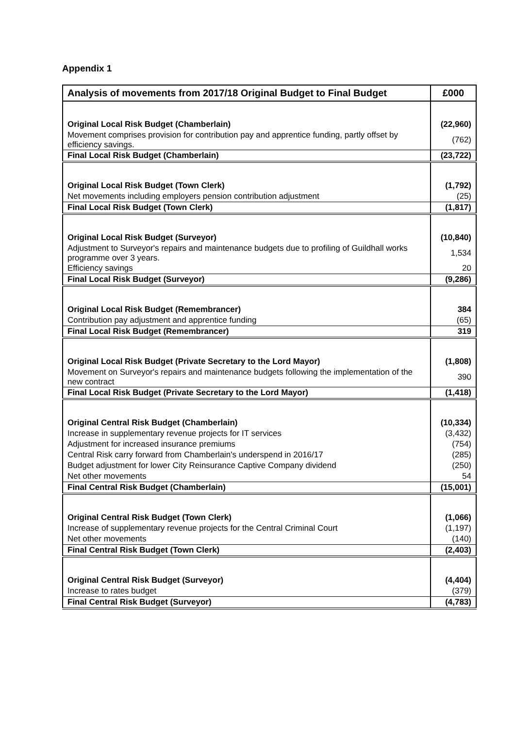Appendix 1
| Analysis of movements from 2017/18 Original Budget to Final Budget | £000 |
| --- | --- |
| Original Local Risk Budget (Chamberlain) | (22,960) |
| Movement comprises provision for contribution pay and apprentice funding, partly offset by efficiency savings. | (762) |
| Final Local Risk Budget (Chamberlain) | (23,722) |
| Original Local Risk Budget (Town Clerk) | (1,792) |
| Net movements including employers pension contribution adjustment | (25) |
| Final Local Risk Budget (Town Clerk) | (1,817) |
| Original Local Risk Budget (Surveyor) | (10,840) |
| Adjustment to Surveyor's repairs and maintenance budgets due to profiling of Guildhall works programme over 3 years. | 1,534 |
| Efficiency savings | 20 |
| Final Local Risk Budget (Surveyor) | (9,286) |
| Original Local Risk Budget (Remembrancer) | 384 |
| Contribution pay adjustment and apprentice funding | (65) |
| Final Local Risk Budget (Remembrancer) | 319 |
| Original Local Risk Budget (Private Secretary to the Lord Mayor) | (1,808) |
| Movement on Surveyor's repairs and maintenance budgets following the implementation of the new contract | 390 |
| Final Local Risk Budget (Private Secretary to the Lord Mayor) | (1,418) |
| Original Central Risk Budget (Chamberlain) | (10,334) |
| Increase in supplementary revenue projects for IT services | (3,432) |
| Adjustment for increased insurance premiums | (754) |
| Central Risk carry forward from Chamberlain's underspend in 2016/17 | (285) |
| Budget adjustment for lower City Reinsurance Captive Company dividend | (250) |
| Net other movements | 54 |
| Final Central Risk Budget (Chamberlain) | (15,001) |
| Original Central Risk Budget (Town Clerk) | (1,066) |
| Increase of supplementary revenue projects for the Central Criminal Court | (1,197) |
| Net other movements | (140) |
| Final Central Risk Budget (Town Clerk) | (2,403) |
| Original Central Risk Budget (Surveyor) | (4,404) |
| Increase to rates budget | (379) |
| Final Central Risk Budget (Surveyor) | (4,783) |